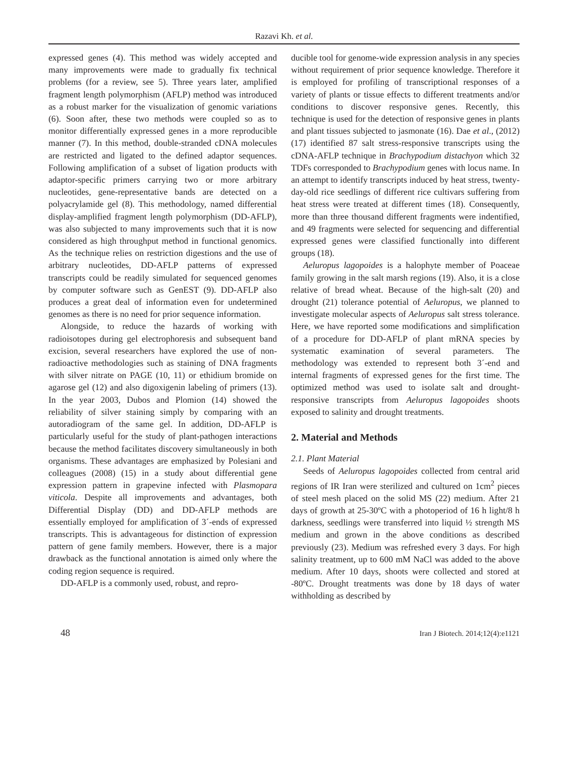Razavi Kh. et al.
expressed genes (4). This method was widely accepted and many improvements were made to gradually fix technical problems (for a review, see 5). Three years later, amplified fragment length polymorphism (AFLP) method was introduced as a robust marker for the visualization of genomic variations (6). Soon after, these two methods were coupled so as to monitor differentially expressed genes in a more reproducible manner (7). In this method, double-stranded cDNA molecules are restricted and ligated to the defined adaptor sequences. Following amplification of a subset of ligation products with adaptor-specific primers carrying two or more arbitrary nucleotides, gene-representative bands are detected on a polyacrylamide gel (8). This methodology, named differential display-amplified fragment length polymorphism (DD-AFLP), was also subjected to many improvements such that it is now considered as high throughput method in functional genomics. As the technique relies on restriction digestions and the use of arbitrary nucleotides, DD-AFLP patterns of expressed transcripts could be readily simulated for sequenced genomes by computer software such as GenEST (9). DD-AFLP also produces a great deal of information even for undetermined genomes as there is no need for prior sequence information.
Alongside, to reduce the hazards of working with radioisotopes during gel electrophoresis and subsequent band excision, several researchers have explored the use of non-radioactive methodologies such as staining of DNA fragments with silver nitrate on PAGE (10, 11) or ethidium bromide on agarose gel (12) and also digoxigenin labeling of primers (13). In the year 2003, Dubos and Plomion (14) showed the reliability of silver staining simply by comparing with an autoradiogram of the same gel. In addition, DD-AFLP is particularly useful for the study of plant-pathogen interactions because the method facilitates discovery simultaneously in both organisms. These advantages are emphasized by Polesiani and colleagues (2008) (15) in a study about differential gene expression pattern in grapevine infected with Plasmopara viticola. Despite all improvements and advantages, both Differential Display (DD) and DD-AFLP methods are essentially employed for amplification of 3´-ends of expressed transcripts. This is advantageous for distinction of expression pattern of gene family members. However, there is a major drawback as the functional annotation is aimed only where the coding region sequence is required.
DD-AFLP is a commonly used, robust, and repro-
ducible tool for genome-wide expression analysis in any species without requirement of prior sequence knowledge. Therefore it is employed for profiling of transcriptional responses of a variety of plants or tissue effects to different treatments and/or conditions to discover responsive genes. Recently, this technique is used for the detection of responsive genes in plants and plant tissues subjected to jasmonate (16). Dae et al., (2012) (17) identified 87 salt stress-responsive transcripts using the cDNA-AFLP technique in Brachypodium distachyon which 32 TDFs corresponded to Brachypodium genes with locus name. In an attempt to identify transcripts induced by heat stress, twenty-day-old rice seedlings of different rice cultivars suffering from heat stress were treated at different times (18). Consequently, more than three thousand different fragments were indentified, and 49 fragments were selected for sequencing and differential expressed genes were classified functionally into different groups (18).
Aeluropus lagopoides is a halophyte member of Poaceae family growing in the salt marsh regions (19). Also, it is a close relative of bread wheat. Because of the high-salt (20) and drought (21) tolerance potential of Aeluropus, we planned to investigate molecular aspects of Aeluropus salt stress tolerance. Here, we have reported some modifications and simplification of a procedure for DD-AFLP of plant mRNA species by systematic examination of several parameters. The methodology was extended to represent both 3´-end and internal fragments of expressed genes for the first time. The optimized method was used to isolate salt and drought- responsive transcripts from Aeluropus lagopoides shoots exposed to salinity and drought treatments.
2. Material and Methods
2.1. Plant Material
Seeds of Aeluropus lagopoides collected from central arid regions of IR Iran were sterilized and cultured on 1cm<sup>2</sup> pieces of steel mesh placed on the solid MS (22) medium. After 21 days of growth at 25-30ºC with a photoperiod of 16 h light/8 h darkness, seedlings were transferred into liquid ½ strength MS medium and grown in the above conditions as described previously (23). Medium was refreshed every 3 days. For high salinity treatment, up to 600 mM NaCl was added to the above medium. After 10 days, shoots were collected and stored at -80ºC. Drought treatments was done by 18 days of water withholding as described by
48 Iran J Biotech. 2014;12(4):e1121